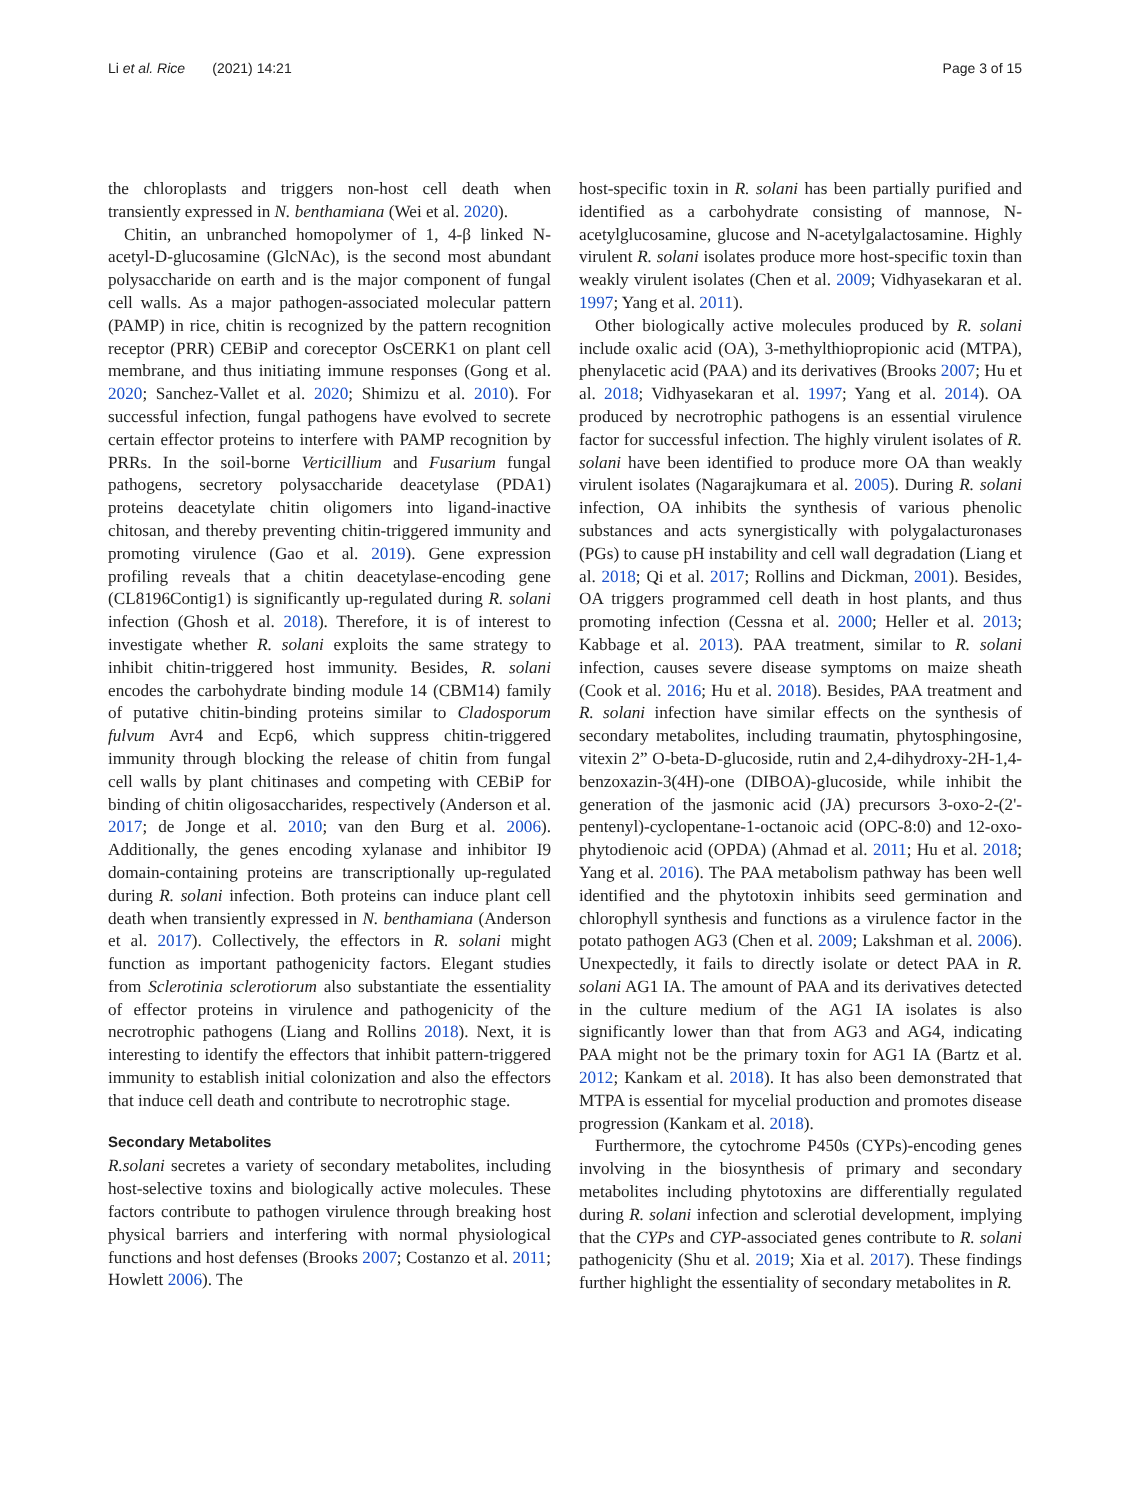Li et al. Rice (2021) 14:21 Page 3 of 15
the chloroplasts and triggers non-host cell death when transiently expressed in N. benthamiana (Wei et al. 2020).
Chitin, an unbranched homopolymer of 1, 4-β linked N-acetyl-D-glucosamine (GlcNAc), is the second most abundant polysaccharide on earth and is the major component of fungal cell walls. As a major pathogen-associated molecular pattern (PAMP) in rice, chitin is recognized by the pattern recognition receptor (PRR) CEBiP and coreceptor OsCERK1 on plant cell membrane, and thus initiating immune responses (Gong et al. 2020; Sanchez-Vallet et al. 2020; Shimizu et al. 2010). For successful infection, fungal pathogens have evolved to secrete certain effector proteins to interfere with PAMP recognition by PRRs. In the soil-borne Verticillium and Fusarium fungal pathogens, secretory polysaccharide deacetylase (PDA1) proteins deacetylate chitin oligomers into ligand-inactive chitosan, and thereby preventing chitin-triggered immunity and promoting virulence (Gao et al. 2019). Gene expression profiling reveals that a chitin deacetylase-encoding gene (CL8196Contig1) is significantly up-regulated during R. solani infection (Ghosh et al. 2018). Therefore, it is of interest to investigate whether R. solani exploits the same strategy to inhibit chitin-triggered host immunity. Besides, R. solani encodes the carbohydrate binding module 14 (CBM14) family of putative chitin-binding proteins similar to Cladosporum fulvum Avr4 and Ecp6, which suppress chitin-triggered immunity through blocking the release of chitin from fungal cell walls by plant chitinases and competing with CEBiP for binding of chitin oligosaccharides, respectively (Anderson et al. 2017; de Jonge et al. 2010; van den Burg et al. 2006). Additionally, the genes encoding xylanase and inhibitor I9 domain-containing proteins are transcriptionally up-regulated during R. solani infection. Both proteins can induce plant cell death when transiently expressed in N. benthamiana (Anderson et al. 2017). Collectively, the effectors in R. solani might function as important pathogenicity factors. Elegant studies from Sclerotinia sclerotiorum also substantiate the essentiality of effector proteins in virulence and pathogenicity of the necrotrophic pathogens (Liang and Rollins 2018). Next, it is interesting to identify the effectors that inhibit pattern-triggered immunity to establish initial colonization and also the effectors that induce cell death and contribute to necrotrophic stage.
Secondary Metabolites
R.solani secretes a variety of secondary metabolites, including host-selective toxins and biologically active molecules. These factors contribute to pathogen virulence through breaking host physical barriers and interfering with normal physiological functions and host defenses (Brooks 2007; Costanzo et al. 2011; Howlett 2006). The
host-specific toxin in R. solani has been partially purified and identified as a carbohydrate consisting of mannose, N-acetylglucosamine, glucose and N-acetylgalactosamine. Highly virulent R. solani isolates produce more host-specific toxin than weakly virulent isolates (Chen et al. 2009; Vidhyasekaran et al. 1997; Yang et al. 2011).
Other biologically active molecules produced by R. solani include oxalic acid (OA), 3-methylthiopropionic acid (MTPA), phenylacetic acid (PAA) and its derivatives (Brooks 2007; Hu et al. 2018; Vidhyasekaran et al. 1997; Yang et al. 2014). OA produced by necrotrophic pathogens is an essential virulence factor for successful infection. The highly virulent isolates of R. solani have been identified to produce more OA than weakly virulent isolates (Nagarajkumara et al. 2005). During R. solani infection, OA inhibits the synthesis of various phenolic substances and acts synergistically with polygalacturonases (PGs) to cause pH instability and cell wall degradation (Liang et al. 2018; Qi et al. 2017; Rollins and Dickman, 2001). Besides, OA triggers programmed cell death in host plants, and thus promoting infection (Cessna et al. 2000; Heller et al. 2013; Kabbage et al. 2013). PAA treatment, similar to R. solani infection, causes severe disease symptoms on maize sheath (Cook et al. 2016; Hu et al. 2018). Besides, PAA treatment and R. solani infection have similar effects on the synthesis of secondary metabolites, including traumatin, phytosphingosine, vitexin 2” O-beta-D-glucoside, rutin and 2,4-dihydroxy-2H-1,4-benzoxazin-3(4H)-one (DIBOA)-glucoside, while inhibit the generation of the jasmonic acid (JA) precursors 3-oxo-2-(2'-pentenyl)-cyclopentane-1-octanoic acid (OPC-8:0) and 12-oxo-phytodienoic acid (OPDA) (Ahmad et al. 2011; Hu et al. 2018; Yang et al. 2016). The PAA metabolism pathway has been well identified and the phytotoxin inhibits seed germination and chlorophyll synthesis and functions as a virulence factor in the potato pathogen AG3 (Chen et al. 2009; Lakshman et al. 2006). Unexpectedly, it fails to directly isolate or detect PAA in R. solani AG1 IA. The amount of PAA and its derivatives detected in the culture medium of the AG1 IA isolates is also significantly lower than that from AG3 and AG4, indicating PAA might not be the primary toxin for AG1 IA (Bartz et al. 2012; Kankam et al. 2018). It has also been demonstrated that MTPA is essential for mycelial production and promotes disease progression (Kankam et al. 2018).
Furthermore, the cytochrome P450s (CYPs)-encoding genes involving in the biosynthesis of primary and secondary metabolites including phytotoxins are differentially regulated during R. solani infection and sclerotial development, implying that the CYPs and CYP-associated genes contribute to R. solani pathogenicity (Shu et al. 2019; Xia et al. 2017). These findings further highlight the essentiality of secondary metabolites in R.